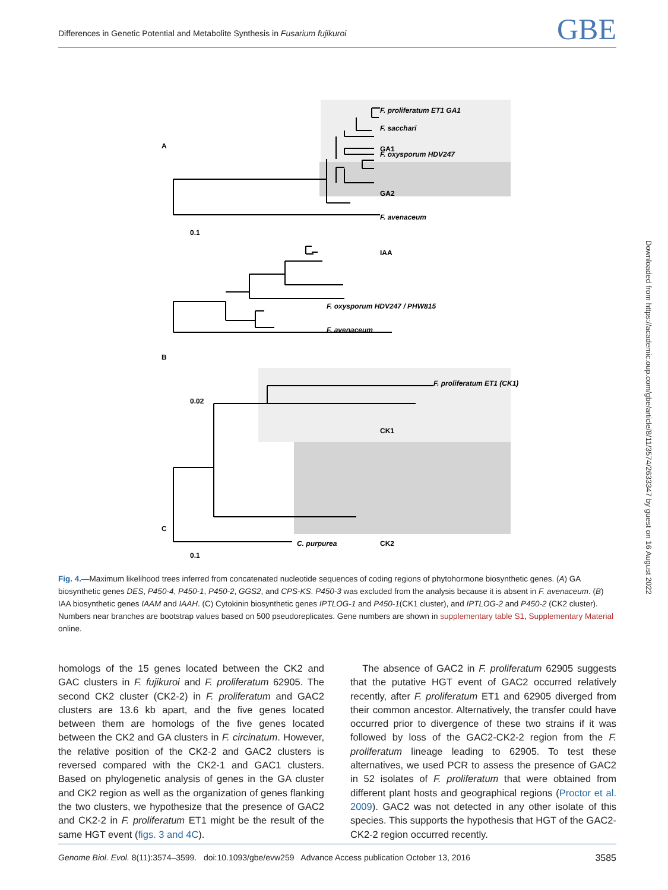Differences in Genetic Potential and Metabolite Synthesis in Fusarium fujikuroi GBE
Downloaded from https://academic.oup.com/gbe/article/8/11/3574/2633347 by guest on 16 August 2022
A
GA1
IAA
B
C
GA2
F. oxysporum HDV247
F. avenaceum
0.1
F. proliferatum ET1 GA1
F. sacchari
F. oxysporum HDV247 / PHW815
F. avenaceum
0.02
F. proliferatum ET1 (CK1)
CK1
CK2
C. purpurea
0.1
Fig. 4.—Maximum likelihood trees inferred from concatenated nucleotide sequences of coding regions of phytohormone biosynthetic genes. (A) GA biosynthetic genes DES, P450-4, P450-1, P450-2, GGS2, and CPS-KS. P450-3 was excluded from the analysis because it is absent in F. avenaceum. (B) IAA biosynthetic genes IAAM and IAAH. (C) Cytokinin biosynthetic genes IPTLOG-1 and P450-1(CK1 cluster), and IPTLOG-2 and P450-2 (CK2 cluster). Numbers near branches are bootstrap values based on 500 pseudoreplicates. Gene numbers are shown in supplementary table S1, Supplementary Material online.
homologs of the 15 genes located between the CK2 and GAC clusters in F. fujikuroi and F. proliferatum 62905. The second CK2 cluster (CK2-2) in F. proliferatum and GAC2 clusters are 13.6 kb apart, and the five genes located between them are homologs of the five genes located between the CK2 and GA clusters in F. circinatum. However, the relative position of the CK2-2 and GAC2 clusters is reversed compared with the CK2-1 and GAC1 clusters. Based on phylogenetic analysis of genes in the GA cluster and CK2 region as well as the organization of genes flanking the two clusters, we hypothesize that the presence of GAC2 and CK2-2 in F. proliferatum ET1 might be the result of the same HGT event (figs. 3 and 4C).
The absence of GAC2 in F. proliferatum 62905 suggests that the putative HGT event of GAC2 occurred relatively recently, after F. proliferatum ET1 and 62905 diverged from their common ancestor. Alternatively, the transfer could have occurred prior to divergence of these two strains if it was followed by loss of the GAC2-CK2-2 region from the F. proliferatum lineage leading to 62905. To test these alternatives, we used PCR to assess the presence of GAC2 in 52 isolates of F. proliferatum that were obtained from different plant hosts and geographical regions (Proctor et al. 2009). GAC2 was not detected in any other isolate of this species. This supports the hypothesis that HGT of the GAC2-CK2-2 region occurred recently.
Genome Biol. Evol. 8(11):3574–3599. doi:10.1093/gbe/evw259 Advance Access publication October 13, 2016 3585